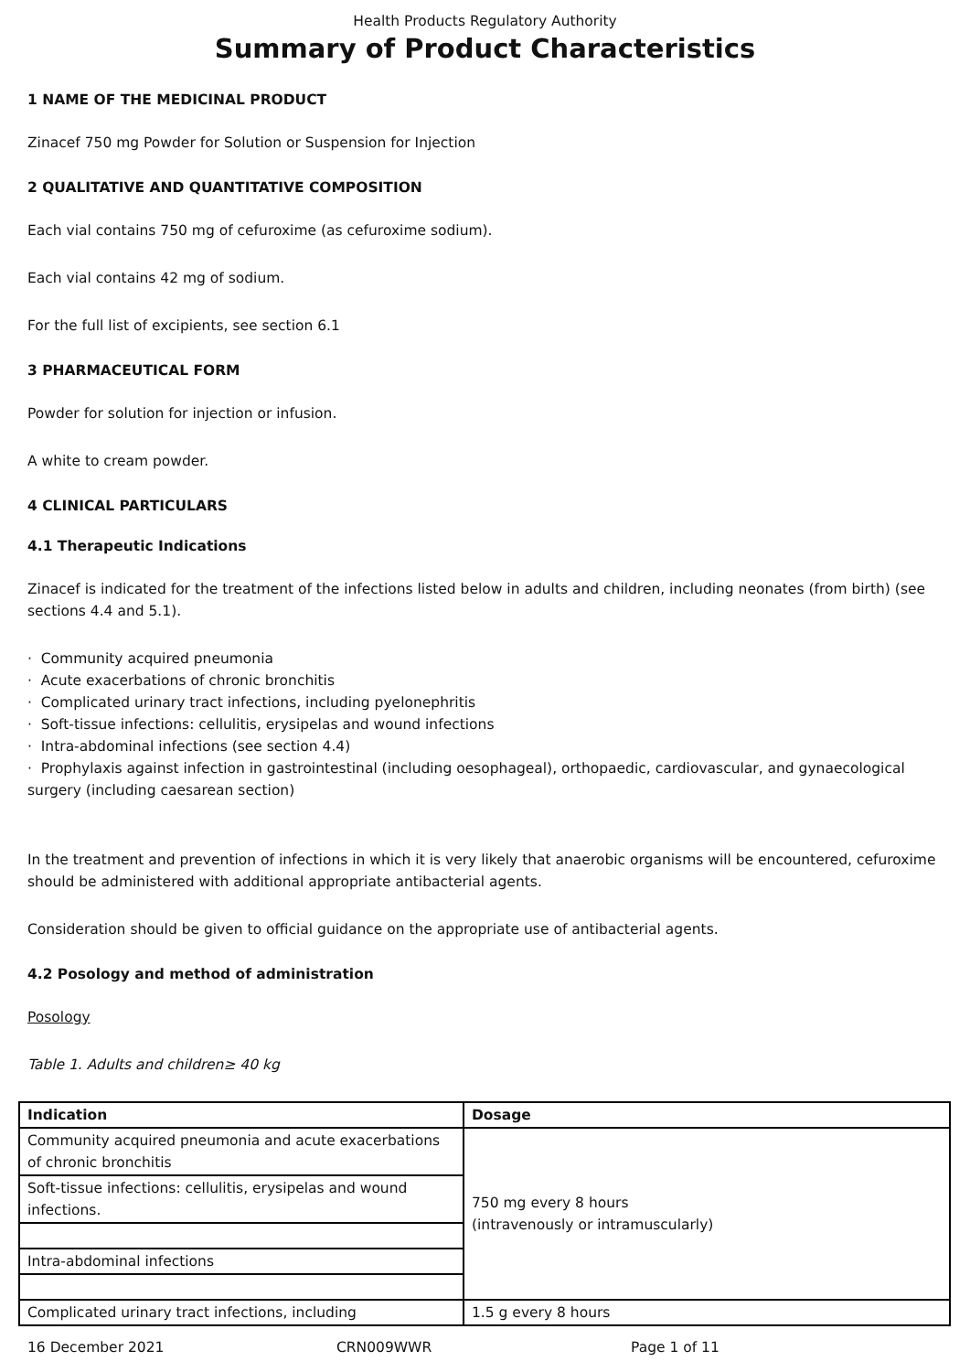Health Products Regulatory Authority
Summary of Product Characteristics
1 NAME OF THE MEDICINAL PRODUCT
Zinacef 750 mg Powder for Solution or Suspension for Injection
2 QUALITATIVE AND QUANTITATIVE COMPOSITION
Each vial contains 750 mg of cefuroxime (as cefuroxime sodium).
Each vial contains 42 mg of sodium.
For the full list of excipients, see section 6.1
3 PHARMACEUTICAL FORM
Powder for solution for injection or infusion.
A white to cream powder.
4 CLINICAL PARTICULARS
4.1 Therapeutic Indications
Zinacef is indicated for the treatment of the infections listed below in adults and children, including neonates (from birth) (see sections 4.4 and 5.1).
· Community acquired pneumonia
· Acute exacerbations of chronic bronchitis
· Complicated urinary tract infections, including pyelonephritis
· Soft-tissue infections: cellulitis, erysipelas and wound infections
· Intra-abdominal infections (see section 4.4)
· Prophylaxis against infection in gastrointestinal (including oesophageal), orthopaedic, cardiovascular, and gynaecological surgery (including caesarean section)
In the treatment and prevention of infections in which it is very likely that anaerobic organisms will be encountered, cefuroxime should be administered with additional appropriate antibacterial agents.
Consideration should be given to official guidance on the appropriate use of antibacterial agents.
4.2 Posology and method of administration
Posology
Table 1. Adults and children≥ 40 kg
| Indication | Dosage |
| --- | --- |
| Community acquired pneumonia and acute exacerbations of chronic bronchitis | 750 mg every 8 hours (intravenously or intramuscularly) |
| Soft-tissue infections: cellulitis, erysipelas and wound infections. | |
| Intra-abdominal infections | |
| Complicated urinary tract infections, including | 1.5 g every 8 hours |
16 December 2021 CRN009WWR Page 1 of 11